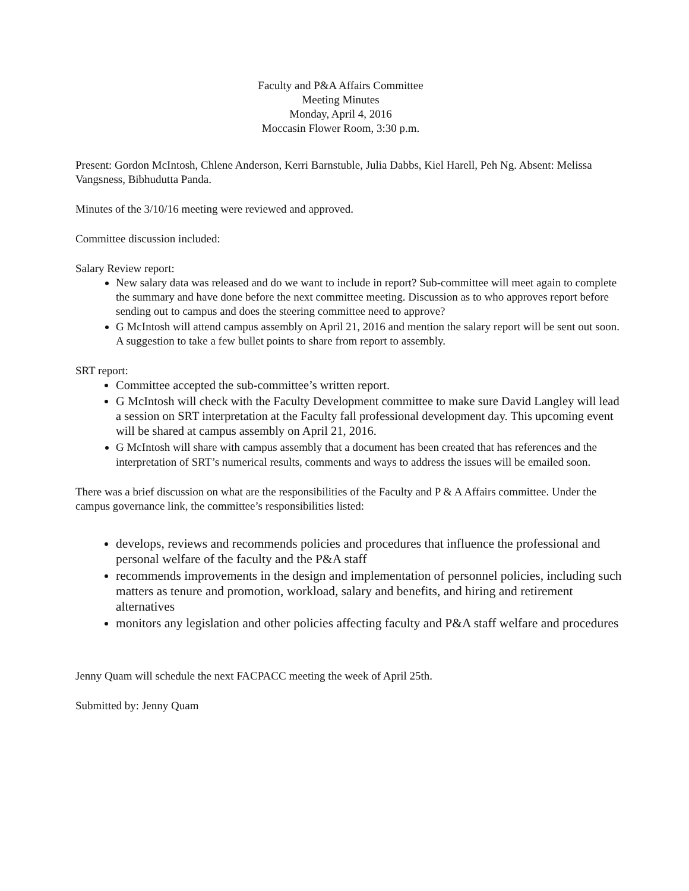Faculty and P&A Affairs Committee
Meeting Minutes
Monday, April 4, 2016
Moccasin Flower Room, 3:30 p.m.
Present: Gordon McIntosh, Chlene Anderson, Kerri Barnstuble, Julia Dabbs, Kiel Harell, Peh Ng. Absent: Melissa Vangsness, Bibhudutta Panda.
Minutes of the 3/10/16 meeting were reviewed and approved.
Committee discussion included:
Salary Review report:
New salary data was released and do we want to include in report? Sub-committee will meet again to complete the summary and have done before the next committee meeting. Discussion as to who approves report before sending out to campus and does the steering committee need to approve?
G McIntosh will attend campus assembly on April 21, 2016 and mention the salary report will be sent out soon. A suggestion to take a few bullet points to share from report to assembly.
SRT report:
Committee accepted the sub-committee’s written report.
G McIntosh will check with the Faculty Development committee to make sure David Langley will lead a session on SRT interpretation at the Faculty fall professional development day. This upcoming event will be shared at campus assembly on April 21, 2016.
G McIntosh will share with campus assembly that a document has been created that has references and the interpretation of SRT’s numerical results, comments and ways to address the issues will be emailed soon.
There was a brief discussion on what are the responsibilities of the Faculty and P & A Affairs committee. Under the campus governance link, the committee’s responsibilities listed:
develops, reviews and recommends policies and procedures that influence the professional and personal welfare of the faculty and the P&A staff
recommends improvements in the design and implementation of personnel policies, including such matters as tenure and promotion, workload, salary and benefits, and hiring and retirement alternatives
monitors any legislation and other policies affecting faculty and P&A staff welfare and procedures
Jenny Quam will schedule the next FACPACC meeting the week of April 25th.
Submitted by: Jenny Quam